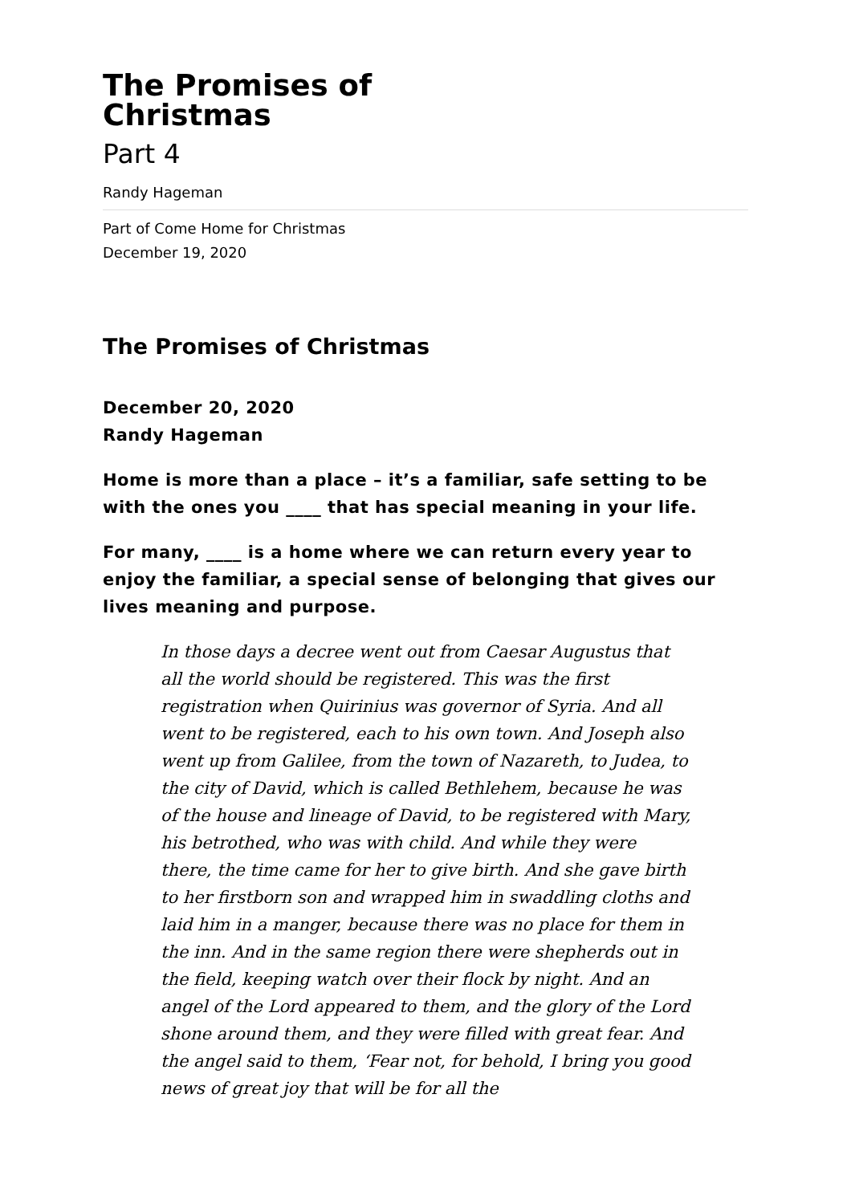The Promises of
Christmas
Part 4
Randy Hageman
Part of Come Home for Christmas
December 19, 2020
The Promises of Christmas
December 20, 2020
Randy Hageman
Home is more than a place – it’s a familiar, safe setting to be with the ones you ____ that has special meaning in your life.
For many, ____ is a home where we can return every year to enjoy the familiar, a special sense of belonging that gives our lives meaning and purpose.
In those days a decree went out from Caesar Augustus that all the world should be registered. This was the first registration when Quirinius was governor of Syria. And all went to be registered, each to his own town. And Joseph also went up from Galilee, from the town of Nazareth, to Judea, to the city of David, which is called Bethlehem, because he was of the house and lineage of David, to be registered with Mary, his betrothed, who was with child. And while they were there, the time came for her to give birth. And she gave birth to her firstborn son and wrapped him in swaddling cloths and laid him in a manger, because there was no place for them in the inn. And in the same region there were shepherds out in the field, keeping watch over their flock by night. And an angel of the Lord appeared to them, and the glory of the Lord shone around them, and they were filled with great fear. And the angel said to them, ‘Fear not, for behold, I bring you good news of great joy that will be for all the